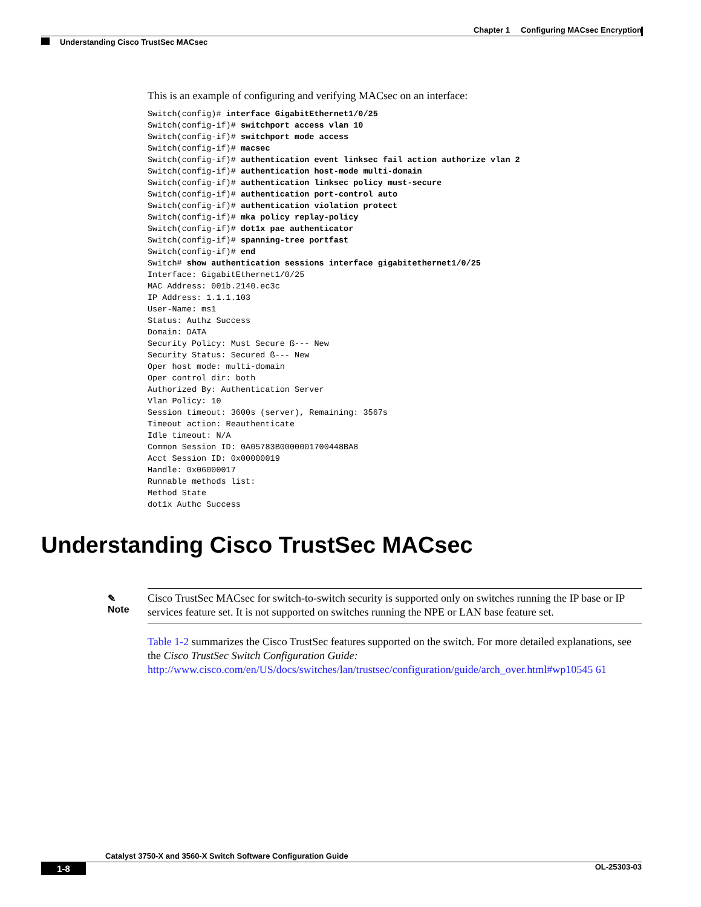Chapter 1 Configuring MACsec Encryption
Understanding Cisco TrustSec MACsec
This is an example of configuring and verifying MACsec on an interface:
Switch(config)# interface GigabitEthernet1/0/25
Switch(config-if)# switchport access vlan 10
Switch(config-if)# switchport mode access
Switch(config-if)# macsec
Switch(config-if)# authentication event linksec fail action authorize vlan 2
Switch(config-if)# authentication host-mode multi-domain
Switch(config-if)# authentication linksec policy must-secure
Switch(config-if)# authentication port-control auto
Switch(config-if)# authentication violation protect
Switch(config-if)# mka policy replay-policy
Switch(config-if)# dot1x pae authenticator
Switch(config-if)# spanning-tree portfast
Switch(config-if)# end
Switch# show authentication sessions interface gigabitethernet1/0/25
Interface: GigabitEthernet1/0/25
MAC Address: 001b.2140.ec3c
IP Address: 1.1.1.103
User-Name: ms1
Status: Authz Success
Domain: DATA
Security Policy: Must Secure ß--- New
Security Status: Secured ß--- New
Oper host mode: multi-domain
Oper control dir: both
Authorized By: Authentication Server
Vlan Policy: 10
Session timeout: 3600s (server), Remaining: 3567s
Timeout action: Reauthenticate
Idle timeout: N/A
Common Session ID: 0A05783B0000001700448BA8
Acct Session ID: 0x00000019
Handle: 0x06000017
Runnable methods list:
Method State
dot1x Authc Success
Understanding Cisco TrustSec MACsec
✎
Note
Cisco TrustSec MACsec for switch-to-switch security is supported only on switches running the IP base or IP services feature set. It is not supported on switches running the NPE or LAN base feature set.
Table 1-2 summarizes the Cisco TrustSec features supported on the switch. For more detailed explanations, see the Cisco TrustSec Switch Configuration Guide:
http://www.cisco.com/en/US/docs/switches/lan/trustsec/configuration/guide/arch_over.html#wp10545 61
Catalyst 3750-X and 3560-X Switch Software Configuration Guide
1-8 OL-25303-03